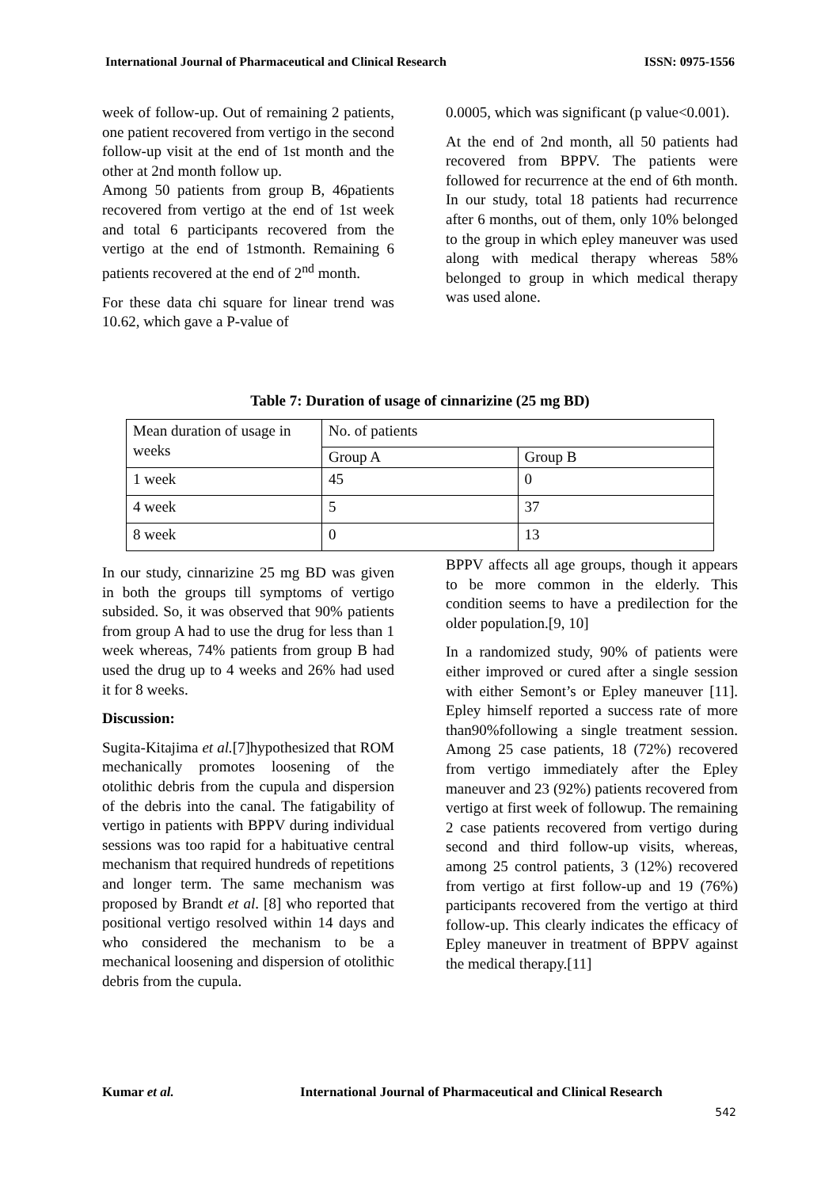International Journal of Pharmaceutical and Clinical Research ISSN: 0975-1556
week of follow-up. Out of remaining 2 patients, one patient recovered from vertigo in the second follow-up visit at the end of 1st month and the other at 2nd month follow up.
Among 50 patients from group B, 46patients recovered from vertigo at the end of 1st week and total 6 participants recovered from the vertigo at the end of 1stmonth. Remaining 6 patients recovered at the end of 2<sup>nd</sup> month.
For these data chi square for linear trend was 10.62, which gave a P-value of
0.0005, which was significant (p value<0.001).
At the end of 2nd month, all 50 patients had recovered from BPPV. The patients were followed for recurrence at the end of 6th month. In our study, total 18 patients had recurrence after 6 months, out of them, only 10% belonged to the group in which epley maneuver was used along with medical therapy whereas 58% belonged to group in which medical therapy was used alone.
Table 7: Duration of usage of cinnarizine (25 mg BD)
| Mean duration of usage in weeks | No. of patients | |
| | Group A | Group B |
| 1 week | 45 | 0 |
| 4 week | 5 | 37 |
| 8 week | 0 | 13 |
In our study, cinnarizine 25 mg BD was given in both the groups till symptoms of vertigo subsided. So, it was observed that 90% patients from group A had to use the drug for less than 1 week whereas, 74% patients from group B had used the drug up to 4 weeks and 26% had used it for 8 weeks.
Discussion:
Sugita-Kitajima et al.[7]hypothesized that ROM mechanically promotes loosening of the otolithic debris from the cupula and dispersion of the debris into the canal. The fatigability of vertigo in patients with BPPV during individual sessions was too rapid for a habituative central mechanism that required hundreds of repetitions and longer term. The same mechanism was proposed by Brandt et al. [8] who reported that positional vertigo resolved within 14 days and who considered the mechanism to be a mechanical loosening and dispersion of otolithic debris from the cupula.
BPPV affects all age groups, though it appears to be more common in the elderly. This condition seems to have a predilection for the older population.[9, 10]
In a randomized study, 90% of patients were either improved or cured after a single session with either Semont’s or Epley maneuver [11]. Epley himself reported a success rate of more than90%following a single treatment session. Among 25 case patients, 18 (72%) recovered from vertigo immediately after the Epley maneuver and 23 (92%) patients recovered from vertigo at first week of followup. The remaining 2 case patients recovered from vertigo during second and third follow-up visits, whereas, among 25 control patients, 3 (12%) recovered from vertigo at first follow-up and 19 (76%) participants recovered from the vertigo at third follow-up. This clearly indicates the efficacy of Epley maneuver in treatment of BPPV against the medical therapy.[11]
Kumar et al. International Journal of Pharmaceutical and Clinical Research
542